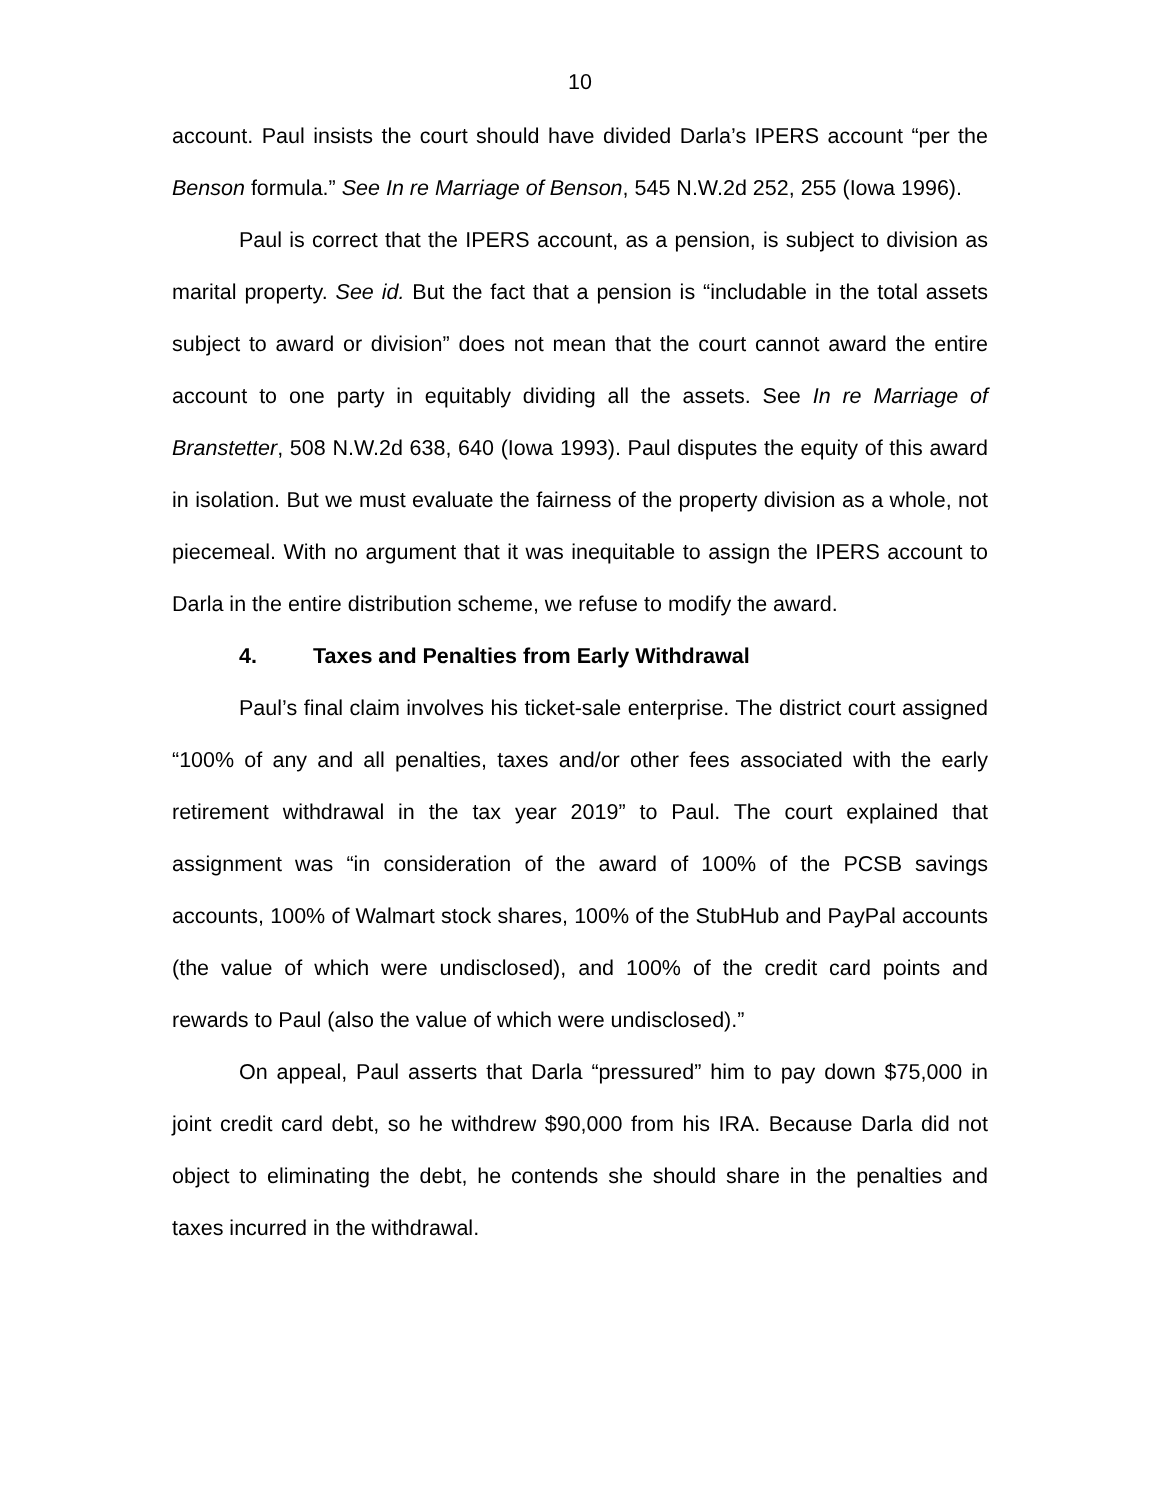10
account. Paul insists the court should have divided Darla’s IPERS account “per the Benson formula.” See In re Marriage of Benson, 545 N.W.2d 252, 255 (Iowa 1996).
Paul is correct that the IPERS account, as a pension, is subject to division as marital property. See id. But the fact that a pension is “includable in the total assets subject to award or division” does not mean that the court cannot award the entire account to one party in equitably dividing all the assets. See In re Marriage of Branstetter, 508 N.W.2d 638, 640 (Iowa 1993). Paul disputes the equity of this award in isolation. But we must evaluate the fairness of the property division as a whole, not piecemeal. With no argument that it was inequitable to assign the IPERS account to Darla in the entire distribution scheme, we refuse to modify the award.
4. Taxes and Penalties from Early Withdrawal
Paul’s final claim involves his ticket-sale enterprise. The district court assigned “100% of any and all penalties, taxes and/or other fees associated with the early retirement withdrawal in the tax year 2019” to Paul. The court explained that assignment was “in consideration of the award of 100% of the PCSB savings accounts, 100% of Walmart stock shares, 100% of the StubHub and PayPal accounts (the value of which were undisclosed), and 100% of the credit card points and rewards to Paul (also the value of which were undisclosed).”
On appeal, Paul asserts that Darla “pressured” him to pay down $75,000 in joint credit card debt, so he withdrew $90,000 from his IRA. Because Darla did not object to eliminating the debt, he contends she should share in the penalties and taxes incurred in the withdrawal.